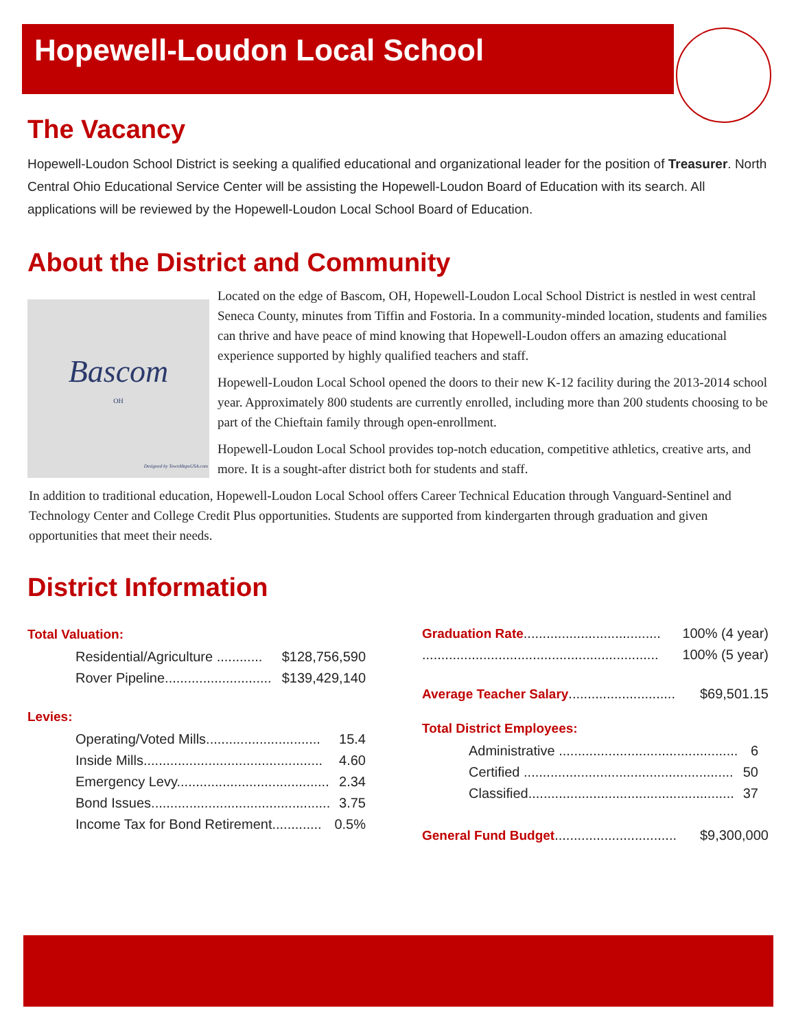Hopewell-Loudon Local School
The Vacancy
Hopewell-Loudon School District is seeking a qualified educational and organizational leader for the position of Treasurer. North Central Ohio Educational Service Center will be assisting the Hopewell-Loudon Board of Education with its search. All applications will be reviewed by the Hopewell-Loudon Local School Board of Education.
About the District and Community
Bascom
OH
Designed by TownMapsUSA.com
Located on the edge of Bascom, OH, Hopewell-Loudon Local School District is nestled in west central Seneca County, minutes from Tiffin and Fostoria. In a community-minded location, students and families can thrive and have peace of mind knowing that Hopewell-Loudon offers an amazing educational experience supported by highly qualified teachers and staff.
Hopewell-Loudon Local School opened the doors to their new K-12 facility during the 2013-2014 school year. Approximately 800 students are currently enrolled, including more than 200 students choosing to be part of the Chieftain family through open-enrollment.
Hopewell-Loudon Local School provides top-notch education, competitive athletics, creative arts, and more. It is a sought-after district both for students and staff.
In addition to traditional education, Hopewell-Loudon Local School offers Career Technical Education through Vanguard-Sentinel and Technology Center and College Credit Plus opportunities. Students are supported from kindergarten through graduation and given opportunities that meet their needs.
District Information
Total Valuation:
| Residential/Agriculture ............ | $128,756,590 |
| Rover Pipeline............................ | $139,429,140 |
Levies:
| Operating/Voted Mills.............................. | 15.4 |
| Inside Mills............................................... | 4.60 |
| Emergency Levy........................................ | 2.34 |
| Bond Issues............................................... | 3.75 |
| Income Tax for Bond Retirement............. | 0.5% |
| Graduation Rate .................................... | 100% (4 year) |
| .............................................................. | 100% (5 year) |
| Average Teacher Salary ............................ | $69,501.15 |
Total District Employees:
| Administrative ............................................... | 6 |
| Certified ....................................................... | 50 |
| Classified...................................................... | 37 |
| General Fund Budget ................................ | $9,300,000 |